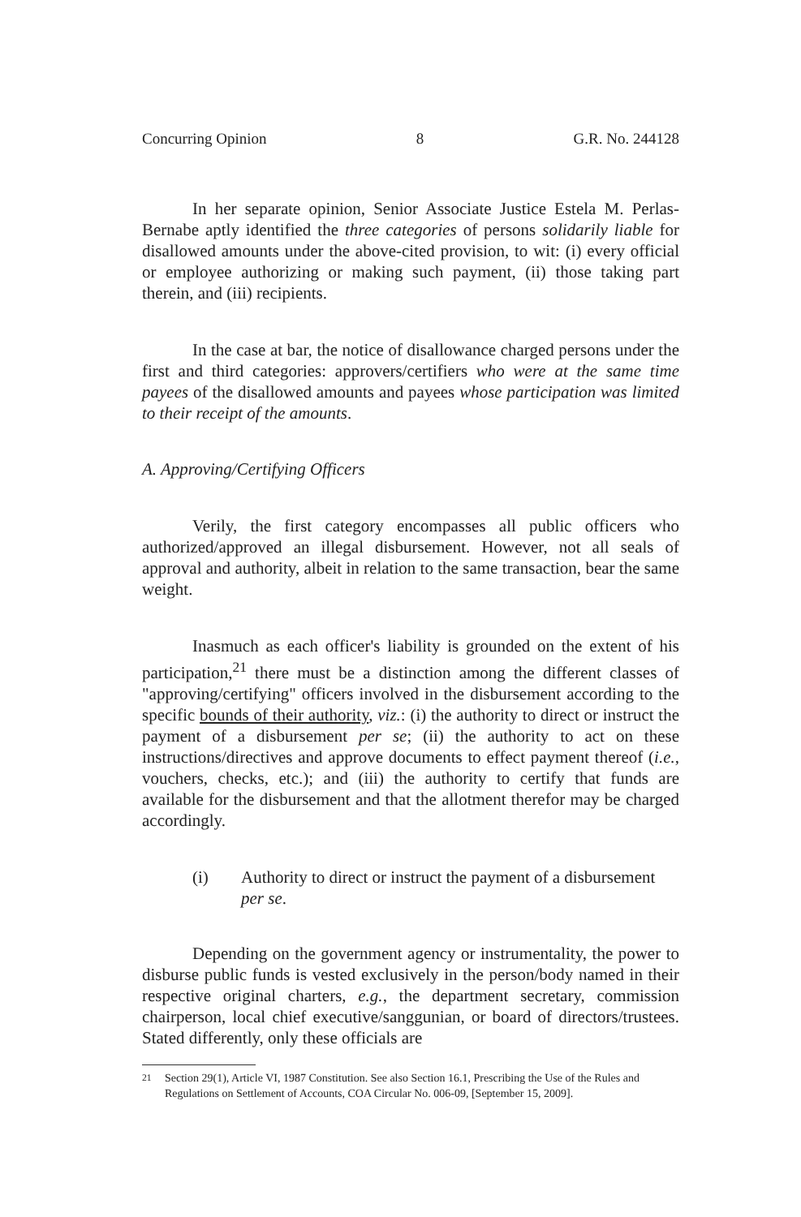Concurring Opinion 8 G.R. No. 244128
In her separate opinion, Senior Associate Justice Estela M. Perlas-Bernabe aptly identified the three categories of persons solidarily liable for disallowed amounts under the above-cited provision, to wit: (i) every official or employee authorizing or making such payment, (ii) those taking part therein, and (iii) recipients.
In the case at bar, the notice of disallowance charged persons under the first and third categories: approvers/certifiers who were at the same time payees of the disallowed amounts and payees whose participation was limited to their receipt of the amounts.
A. Approving/Certifying Officers
Verily, the first category encompasses all public officers who authorized/approved an illegal disbursement. However, not all seals of approval and authority, albeit in relation to the same transaction, bear the same weight.
Inasmuch as each officer's liability is grounded on the extent of his participation,<sup>21</sup> there must be a distinction among the different classes of "approving/certifying" officers involved in the disbursement according to the specific bounds of their authority, viz.: (i) the authority to direct or instruct the payment of a disbursement per se; (ii) the authority to act on these instructions/directives and approve documents to effect payment thereof (i.e., vouchers, checks, etc.); and (iii) the authority to certify that funds are available for the disbursement and that the allotment therefor may be charged accordingly.
(i) Authority to direct or instruct the payment of a disbursement per se.
Depending on the government agency or instrumentality, the power to disburse public funds is vested exclusively in the person/body named in their respective original charters, e.g., the department secretary, commission chairperson, local chief executive/sanggunian, or board of directors/trustees. Stated differently, only these officials are
<sup>21</sup> Section 29(1), Article VI, 1987 Constitution. See also Section 16.1, Prescribing the Use of the Rules and Regulations on Settlement of Accounts, COA Circular No. 006-09, [September 15, 2009].